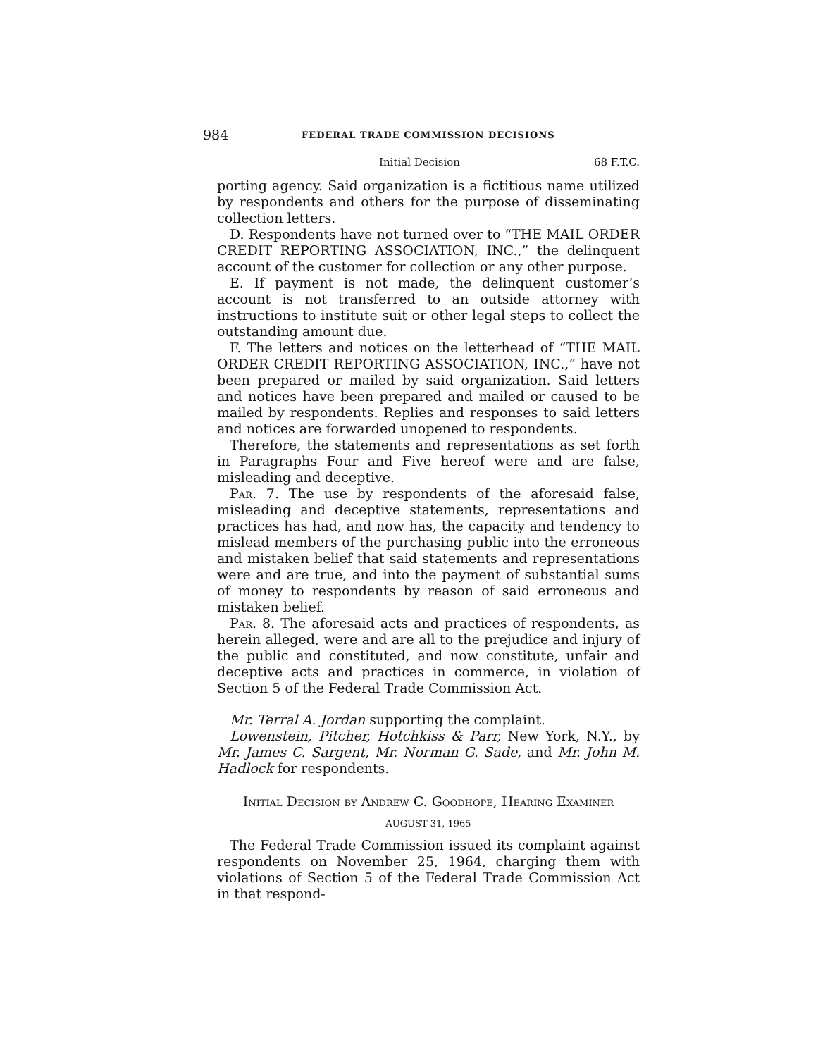984 FEDERAL TRADE COMMISSION DECISIONS
Initial Decision 68 F.T.C.
porting agency. Said organization is a fictitious name utilized by respondents and others for the purpose of disseminating collection letters.
D. Respondents have not turned over to “THE MAIL ORDER CREDIT REPORTING ASSOCIATION, INC.,” the delinquent account of the customer for collection or any other purpose.
E. If payment is not made, the delinquent customer’s account is not transferred to an outside attorney with instructions to institute suit or other legal steps to collect the outstanding amount due.
F. The letters and notices on the letterhead of “THE MAIL ORDER CREDIT REPORTING ASSOCIATION, INC.,” have not been prepared or mailed by said organization. Said letters and notices have been prepared and mailed or caused to be mailed by respondents. Replies and responses to said letters and notices are forwarded unopened to respondents.
Therefore, the statements and representations as set forth in Paragraphs Four and Five hereof were and are false, misleading and deceptive.
Par. 7. The use by respondents of the aforesaid false, misleading and deceptive statements, representations and practices has had, and now has, the capacity and tendency to mislead members of the purchasing public into the erroneous and mistaken belief that said statements and representations were and are true, and into the payment of substantial sums of money to respondents by reason of said erroneous and mistaken belief.
Par. 8. The aforesaid acts and practices of respondents, as herein alleged, were and are all to the prejudice and injury of the public and constituted, and now constitute, unfair and deceptive acts and practices in commerce, in violation of Section 5 of the Federal Trade Commission Act.
Mr. Terral A. Jordan supporting the complaint.
Lowenstein, Pitcher, Hotchkiss & Parr, New York, N.Y., by Mr. James C. Sargent, Mr. Norman G. Sade, and Mr. John M. Hadlock for respondents.
Initial Decision by Andrew C. Goodhope, Hearing Examiner
AUGUST 31, 1965
The Federal Trade Commission issued its complaint against respondents on November 25, 1964, charging them with violations of Section 5 of the Federal Trade Commission Act in that respond-